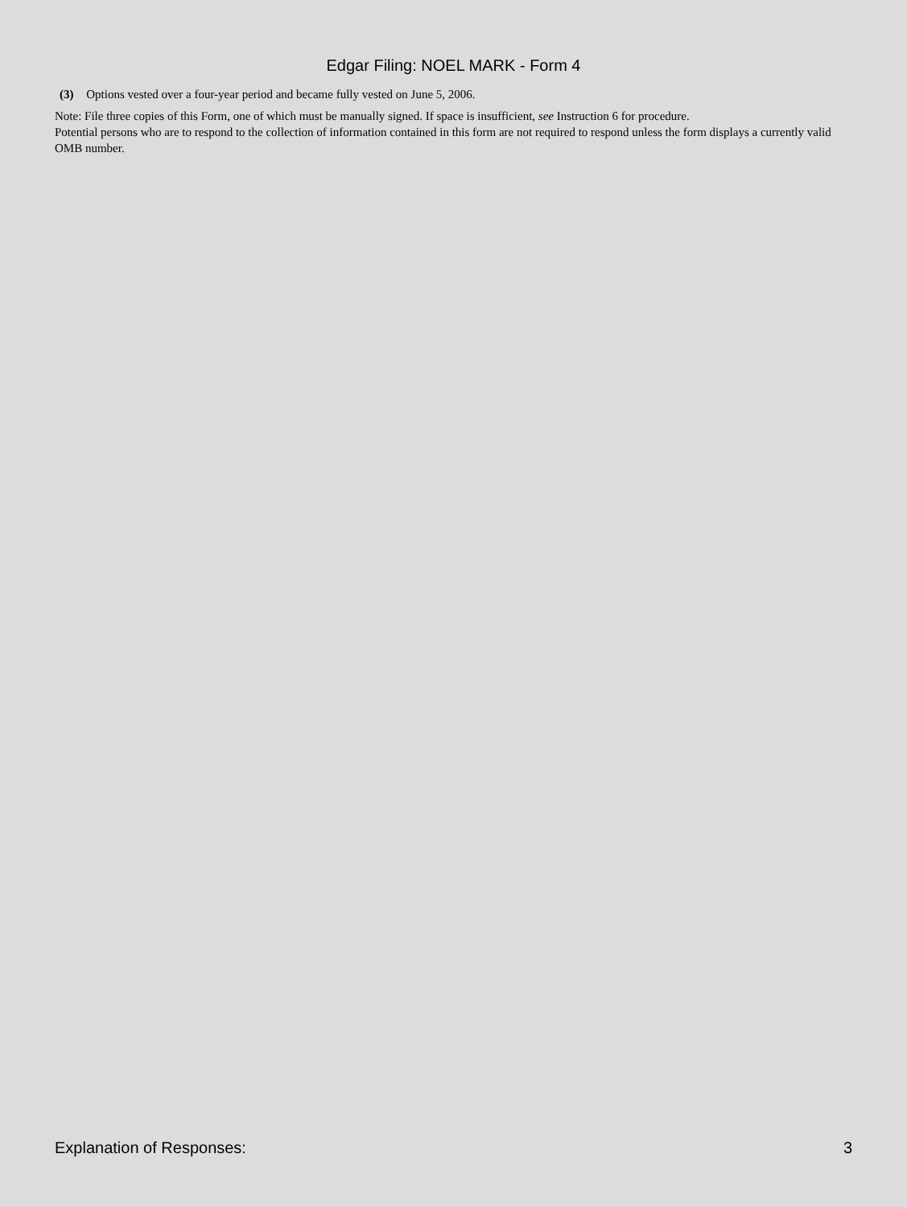Edgar Filing: NOEL MARK - Form 4
(3) Options vested over a four-year period and became fully vested on June 5, 2006.
Note: File three copies of this Form, one of which must be manually signed. If space is insufficient, see Instruction 6 for procedure.
Potential persons who are to respond to the collection of information contained in this form are not required to respond unless the form displays a currently valid OMB number.
Explanation of Responses: 3